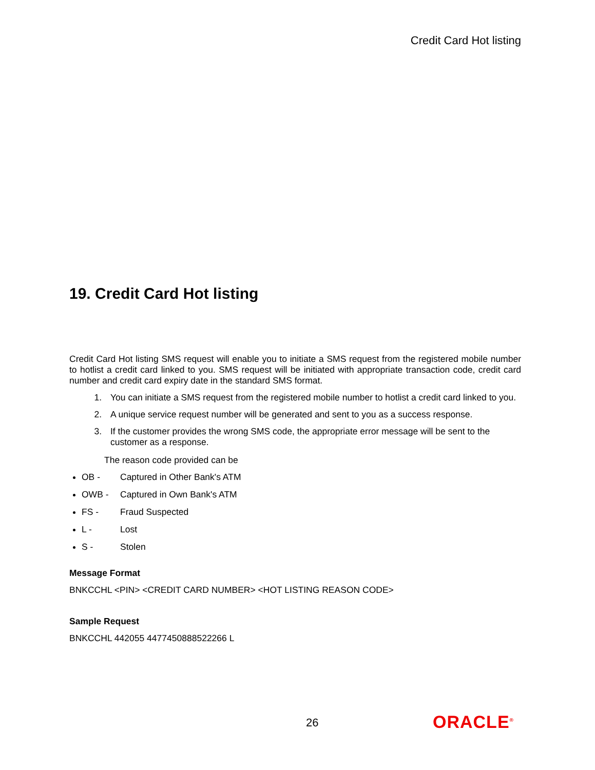Credit Card Hot listing
19. Credit Card Hot listing
Credit Card Hot listing SMS request will enable you to initiate a SMS request from the registered mobile number to hotlist a credit card linked to you. SMS request will be initiated with appropriate transaction code, credit card number and credit card expiry date in the standard SMS format.
1. You can initiate a SMS request from the registered mobile number to hotlist a credit card linked to you.
2. A unique service request number will be generated and sent to you as a success response.
3. If the customer provides the wrong SMS code, the appropriate error message will be sent to the customer as a response.
The reason code provided can be
OB - Captured in Other Bank's ATM
OWB - Captured in Own Bank's ATM
FS - Fraud Suspected
L - Lost
S - Stolen
Message Format
BNKCCHL <PIN> <CREDIT CARD NUMBER> <HOT LISTING REASON CODE>
Sample Request
BNKCCHL 442055 4477450888522266 L
26 ORACLE<sup>®</sup>